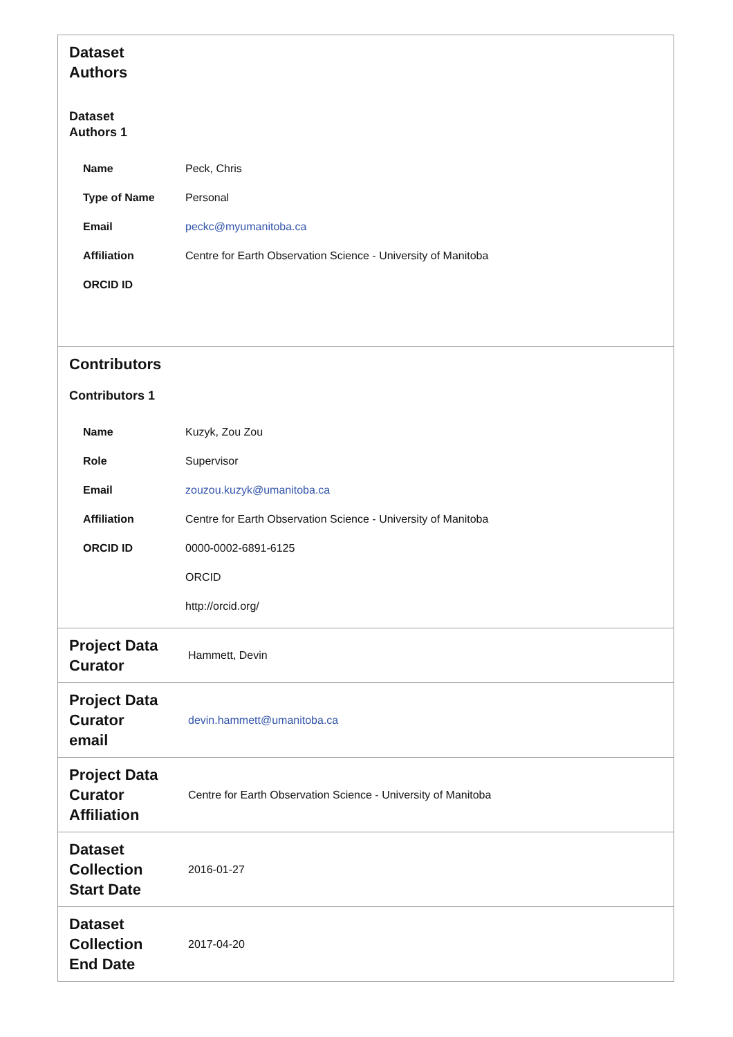| Dataset Authors Dataset Authors 1 / Name / Peck, Chris / / Type of Name / Personal / / Email / peckc@myumanitoba.ca / / Affiliation / Centre for Earth Observation Science - University of Manitoba / / ORCID ID / / | |
| Contributors Contributors 1 / Name / Kuzyk, Zou Zou / / Role / Supervisor / / Email / zouzou.kuzyk@umanitoba.ca / / Affiliation / Centre for Earth Observation Science - University of Manitoba / / ORCID ID / 0000-0002-6891-6125 / / / ORCID / / / http://orcid.org/ / | |
| Project Data Curator | Hammett, Devin |
| Project Data Curator email | devin.hammett@umanitoba.ca |
| Project Data Curator Affiliation | Centre for Earth Observation Science - University of Manitoba |
| Dataset Collection Start Date | 2016-01-27 |
| Dataset Collection End Date | 2017-04-20 |